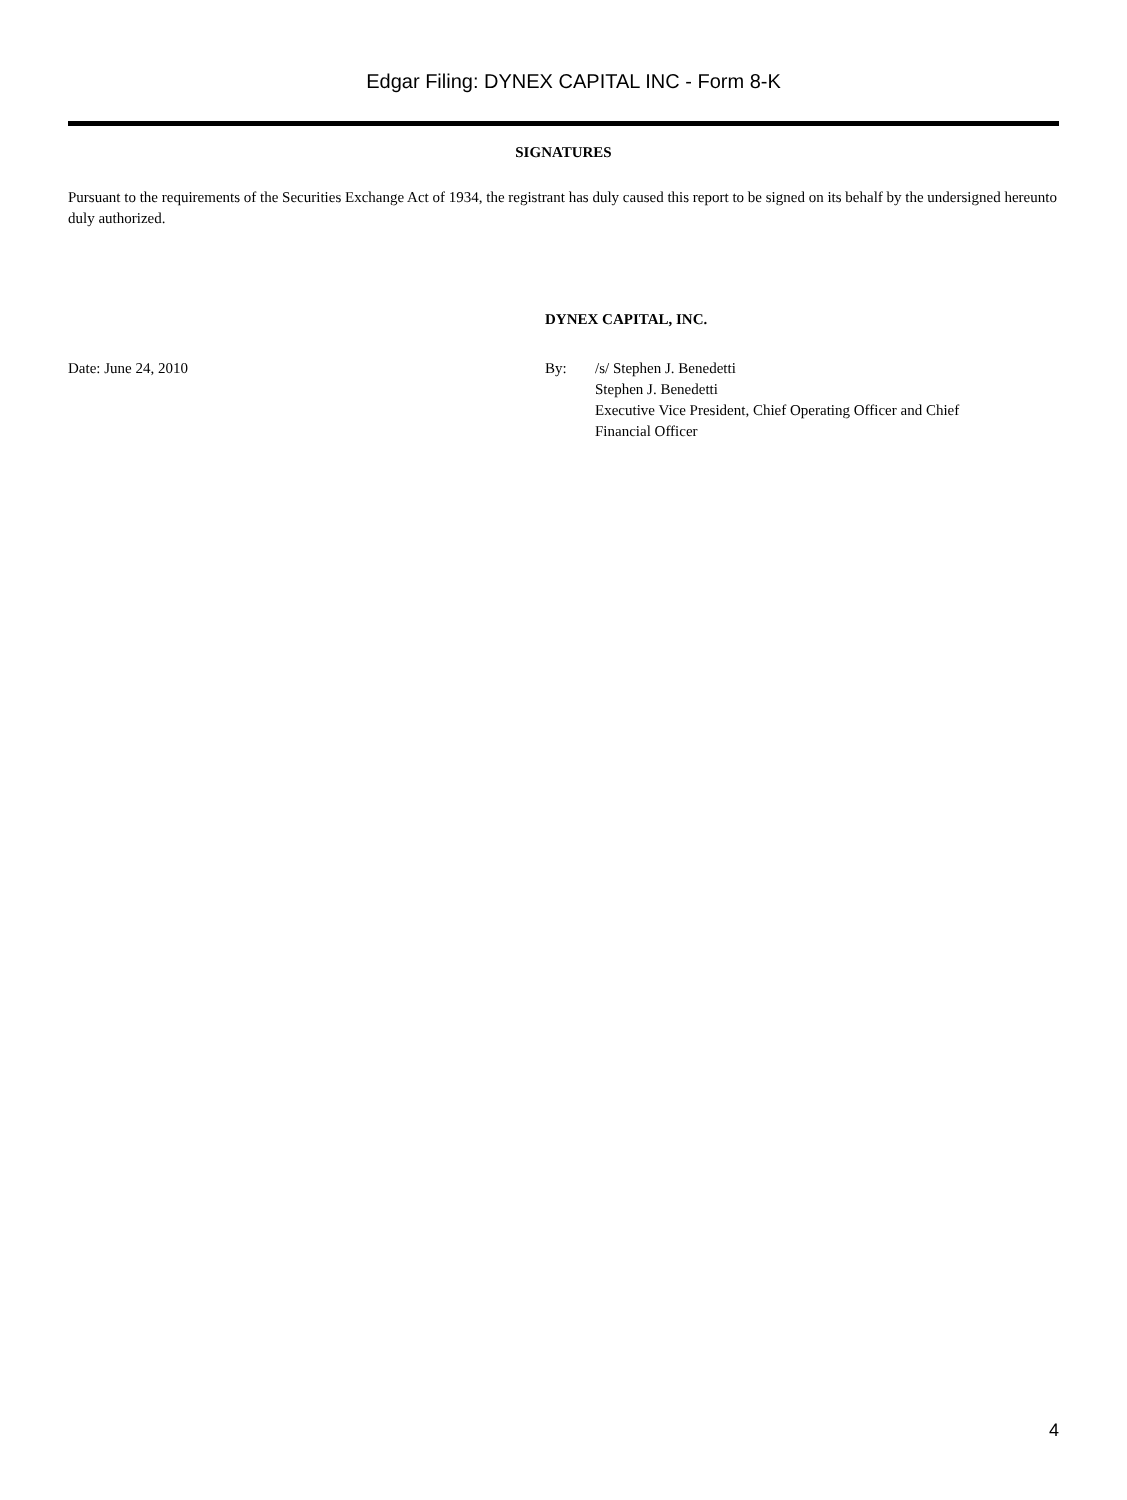Edgar Filing: DYNEX CAPITAL INC - Form 8-K
SIGNATURES
Pursuant to the requirements of the Securities Exchange Act of 1934, the registrant has duly caused this report to be signed on its behalf by the undersigned hereunto duly authorized.
DYNEX CAPITAL, INC.
Date: June 24, 2010 By: /s/ Stephen J. Benedetti
Stephen J. Benedetti
Executive Vice President, Chief Operating Officer and Chief
Financial Officer
4